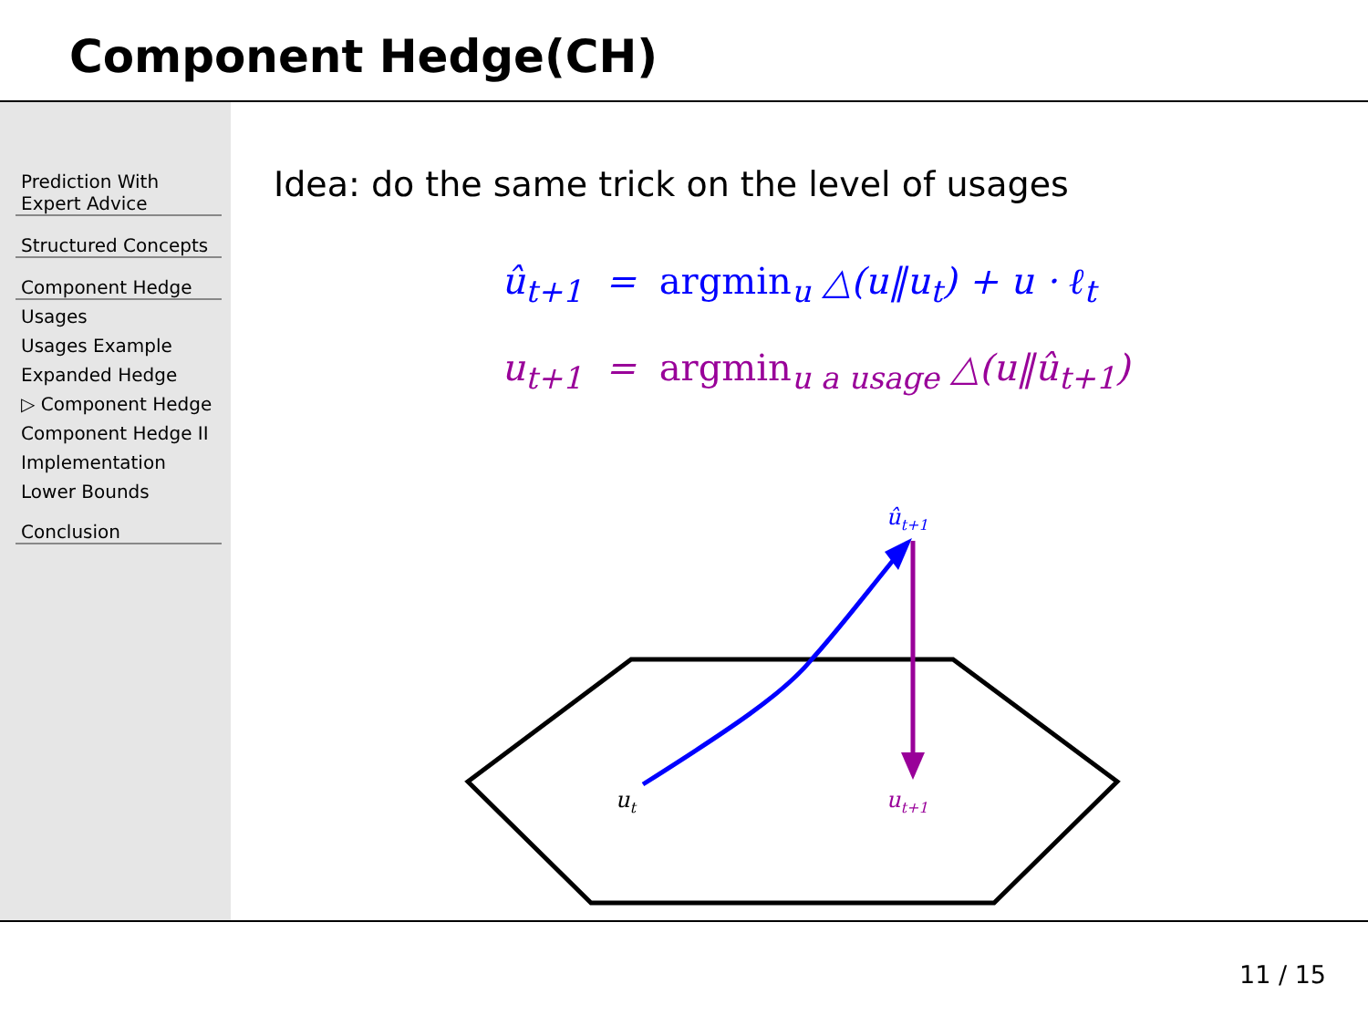Component Hedge(CH)
Prediction With Expert Advice
Structured Concepts
Component Hedge
Usages
Usages Example
Expanded Hedge
▷ Component Hedge
Component Hedge II
Implementation
Lower Bounds
Conclusion
Idea: do the same trick on the level of usages
û<sub>t+1</sub> = argmin<sub>u</sub> △(u‖u<sub>t</sub>) + u · ℓ<sub>t</sub>
u<sub>t+1</sub> = argmin<sub>u a usage</sub> △(u‖û<sub>t+1</sub>)
ut
ût+1
ut+1
11 / 15